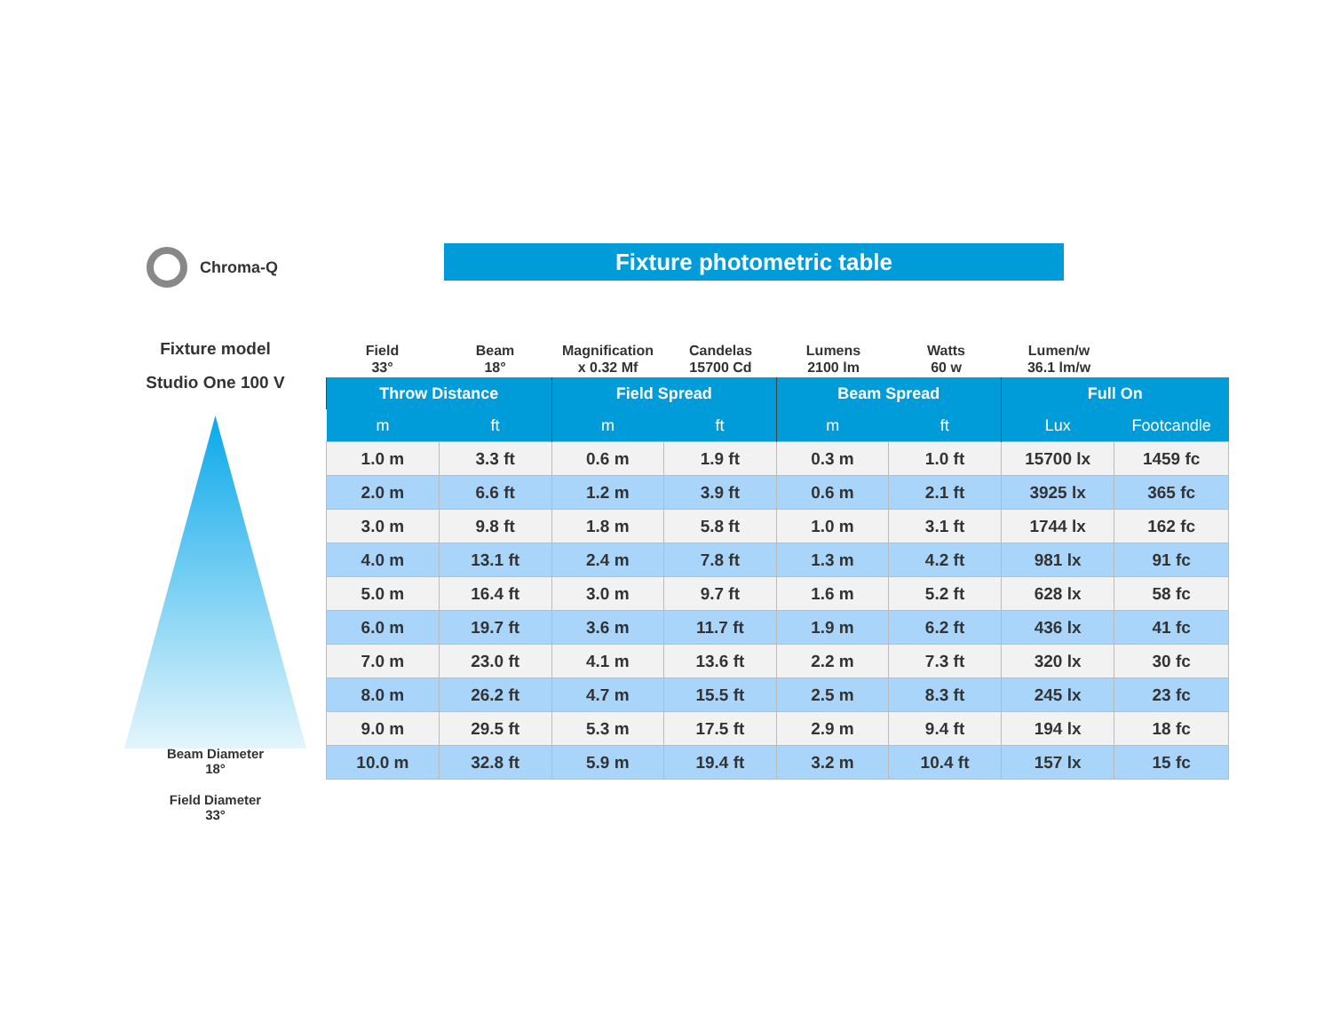Chroma-Q Fixture photometric table
Fixture model
Studio One 100 V
Beam Diameter
18°
Field Diameter
33°
Field
33°
Beam
18°
Magnification
x 0.32 Mf
Candelas
15700 Cd
Lumens
2100 lm
Watts
60 w
Lumen/w
36.1 lm/w
| Throw Distance | | Field Spread | | Beam Spread | | Full On | |
| --- | --- | --- | --- | --- | --- | --- | --- |
| m | ft | m | ft | m | ft | Lux | Footcandle |
| 1.0 m | 3.3 ft | 0.6 m | 1.9 ft | 0.3 m | 1.0 ft | 15700 lx | 1459 fc |
| 2.0 m | 6.6 ft | 1.2 m | 3.9 ft | 0.6 m | 2.1 ft | 3925 lx | 365 fc |
| 3.0 m | 9.8 ft | 1.8 m | 5.8 ft | 1.0 m | 3.1 ft | 1744 lx | 162 fc |
| 4.0 m | 13.1 ft | 2.4 m | 7.8 ft | 1.3 m | 4.2 ft | 981 lx | 91 fc |
| 5.0 m | 16.4 ft | 3.0 m | 9.7 ft | 1.6 m | 5.2 ft | 628 lx | 58 fc |
| 6.0 m | 19.7 ft | 3.6 m | 11.7 ft | 1.9 m | 6.2 ft | 436 lx | 41 fc |
| 7.0 m | 23.0 ft | 4.1 m | 13.6 ft | 2.2 m | 7.3 ft | 320 lx | 30 fc |
| 8.0 m | 26.2 ft | 4.7 m | 15.5 ft | 2.5 m | 8.3 ft | 245 lx | 23 fc |
| 9.0 m | 29.5 ft | 5.3 m | 17.5 ft | 2.9 m | 9.4 ft | 194 lx | 18 fc |
| 10.0 m | 32.8 ft | 5.9 m | 19.4 ft | 3.2 m | 10.4 ft | 157 lx | 15 fc |